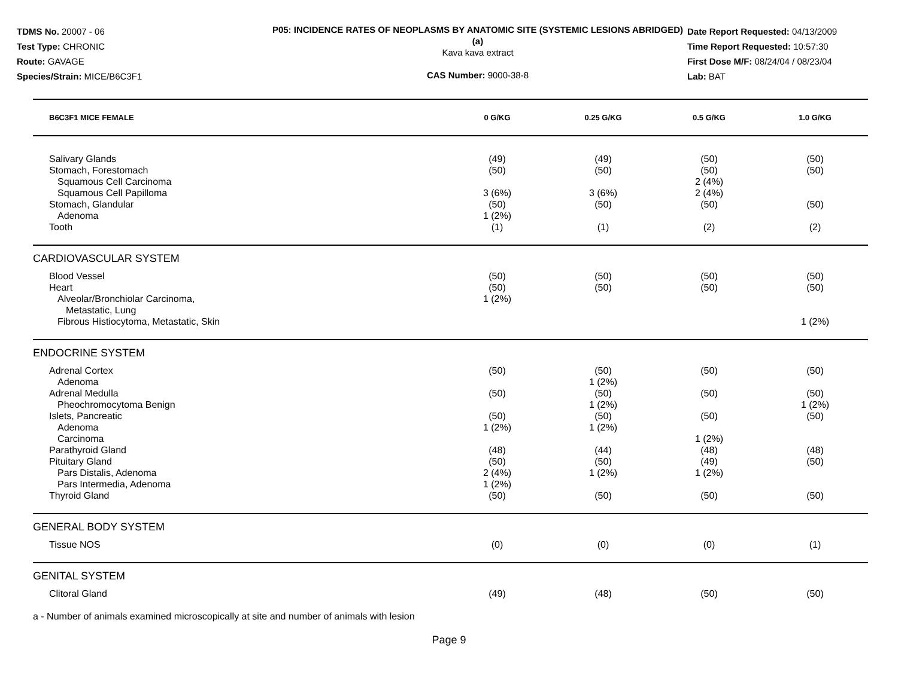TDMS No. 20007 - 06
Test Type: CHRONIC
Route: GAVAGE
Species/Strain: MICE/B6C3F1
P05: INCIDENCE RATES OF NEOPLASMS BY ANATOMIC SITE (SYSTEMIC LESIONS ABRIDGED) (a)
Kava kava extract
CAS Number: 9000-38-8
Date Report Requested: 04/13/2009
Time Report Requested: 10:57:30
First Dose M/F: 08/24/04 / 08/23/04
Lab: BAT
| B6C3F1 MICE FEMALE | 0 G/KG | 0.25 G/KG | 0.5 G/KG | 1.0 G/KG | |
| --- | --- | --- | --- | --- | --- |
| Salivary Glands | (49) | (49) | (50) | (50) | |
| Stomach, Forestomach | (50) | (50) | (50) | (50) | |
| Squamous Cell Carcinoma | | | 2 (4%) | | |
| Squamous Cell Papilloma | 3 (6%) | 3 (6%) | 2 (4%) | | |
| Stomach, Glandular | (50) | (50) | (50) | (50) | |
| Adenoma | 1 (2%) | | | | |
| Tooth | (1) | (1) | (2) | (2) | |
| CARDIOVASCULAR SYSTEM | | | | | |
| Blood Vessel | (50) | (50) | (50) | (50) | |
| Heart | (50) | (50) | (50) | (50) | |
| Alveolar/Bronchiolar Carcinoma, Metastatic, Lung | 1 (2%) | | | | |
| Fibrous Histiocytoma, Metastatic, Skin | | | | 1 (2%) | |
| ENDOCRINE SYSTEM | | | | | |
| Adrenal Cortex | (50) | (50) | (50) | (50) | |
| Adenoma | | 1 (2%) | | | |
| Adrenal Medulla | (50) | (50) | (50) | (50) | |
| Pheochromocytoma Benign | | 1 (2%) | | 1 (2%) | |
| Islets, Pancreatic | (50) | (50) | (50) | (50) | |
| Adenoma | 1 (2%) | 1 (2%) | | | |
| Carcinoma | | | 1 (2%) | | |
| Parathyroid Gland | (48) | (44) | (48) | (48) | |
| Pituitary Gland | (50) | (50) | (49) | (50) | |
| Pars Distalis, Adenoma | 2 (4%) | 1 (2%) | 1 (2%) | | |
| Pars Intermedia, Adenoma | 1 (2%) | | | | |
| Thyroid Gland | (50) | (50) | (50) | (50) | |
| GENERAL BODY SYSTEM | | | | | |
| Tissue NOS | (0) | (0) | (0) | (1) | |
| GENITAL SYSTEM | | | | | |
| Clitoral Gland | (49) | (48) | (50) | (50) | |
a - Number of animals examined microscopically at site and number of animals with lesion
Page 9